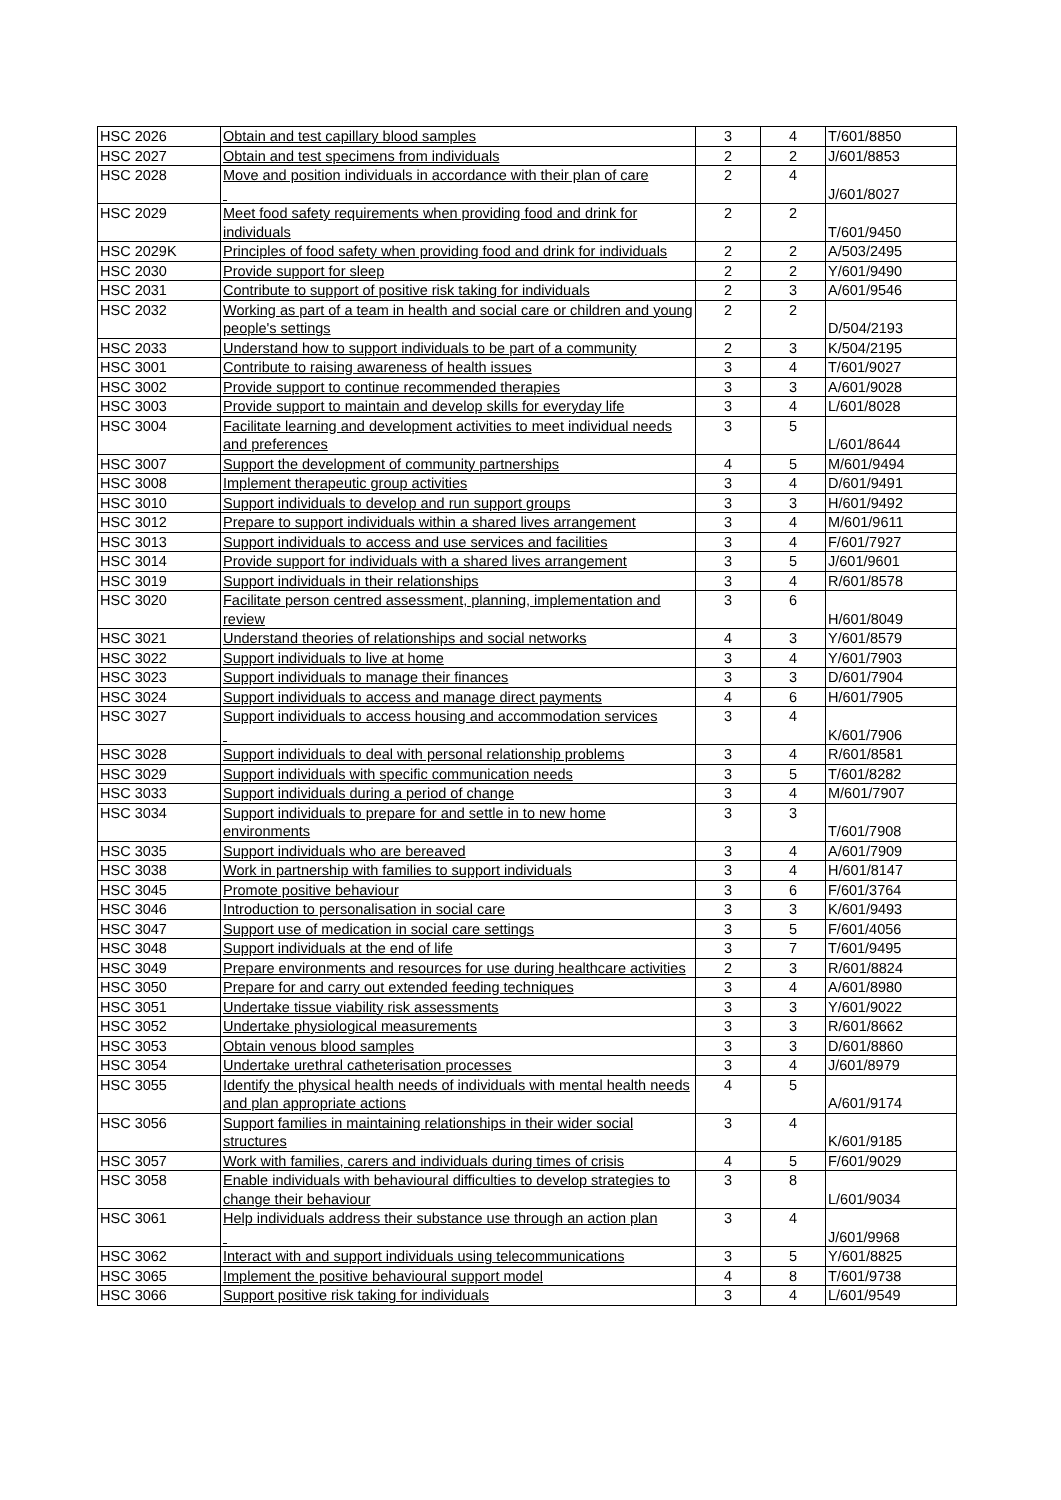| HSC 2026 | Obtain and test capillary blood samples | 3 | 4 | T/601/8850 |
| HSC 2027 | Obtain and test specimens from individuals | 2 | 2 | J/601/8853 |
| HSC 2028 | Move and position individuals in accordance with their plan of care | 2 | 4 | J/601/8027 |
| HSC 2029 | Meet food safety requirements when providing food and drink for individuals | 2 | 2 | T/601/9450 |
| HSC 2029K | Principles of food safety when providing food and drink for individuals | 2 | 2 | A/503/2495 |
| HSC 2030 | Provide support for sleep | 2 | 2 | Y/601/9490 |
| HSC 2031 | Contribute to support of positive risk taking for individuals | 2 | 3 | A/601/9546 |
| HSC 2032 | Working as part of a team in health and social care or children and young people's settings | 2 | 2 | D/504/2193 |
| HSC 2033 | Understand how to support individuals to be part of a community | 2 | 3 | K/504/2195 |
| HSC 3001 | Contribute to raising awareness of health issues | 3 | 4 | T/601/9027 |
| HSC 3002 | Provide support to continue recommended therapies | 3 | 3 | A/601/9028 |
| HSC 3003 | Provide support to maintain and develop skills for everyday life | 3 | 4 | L/601/8028 |
| HSC 3004 | Facilitate learning and development activities to meet individual needs and preferences | 3 | 5 | L/601/8644 |
| HSC 3007 | Support the development of community partnerships | 4 | 5 | M/601/9494 |
| HSC 3008 | Implement therapeutic group activities | 3 | 4 | D/601/9491 |
| HSC 3010 | Support individuals to develop and run support groups | 3 | 3 | H/601/9492 |
| HSC 3012 | Prepare to support individuals within a shared lives arrangement | 3 | 4 | M/601/9611 |
| HSC 3013 | Support individuals to access and use services and facilities | 3 | 4 | F/601/7927 |
| HSC 3014 | Provide support for individuals with a shared lives arrangement | 3 | 5 | J/601/9601 |
| HSC 3019 | Support individuals in their relationships | 3 | 4 | R/601/8578 |
| HSC 3020 | Facilitate person centred assessment, planning, implementation and review | 3 | 6 | H/601/8049 |
| HSC 3021 | Understand theories of relationships and social networks | 4 | 3 | Y/601/8579 |
| HSC 3022 | Support individuals to live at home | 3 | 4 | Y/601/7903 |
| HSC 3023 | Support individuals to manage their finances | 3 | 3 | D/601/7904 |
| HSC 3024 | Support individuals to access and manage direct payments | 4 | 6 | H/601/7905 |
| HSC 3027 | Support individuals to access housing and accommodation services | 3 | 4 | K/601/7906 |
| HSC 3028 | Support individuals to deal with personal relationship problems | 3 | 4 | R/601/8581 |
| HSC 3029 | Support individuals with specific communication needs | 3 | 5 | T/601/8282 |
| HSC 3033 | Support individuals during a period of change | 3 | 4 | M/601/7907 |
| HSC 3034 | Support individuals to prepare for and settle in to new home environments | 3 | 3 | T/601/7908 |
| HSC 3035 | Support individuals who are bereaved | 3 | 4 | A/601/7909 |
| HSC 3038 | Work in partnership with families to support individuals | 3 | 4 | H/601/8147 |
| HSC 3045 | Promote positive behaviour | 3 | 6 | F/601/3764 |
| HSC 3046 | Introduction to personalisation in social care | 3 | 3 | K/601/9493 |
| HSC 3047 | Support use of medication in social care settings | 3 | 5 | F/601/4056 |
| HSC 3048 | Support individuals at the end of life | 3 | 7 | T/601/9495 |
| HSC 3049 | Prepare environments and resources for use during healthcare activities | 2 | 3 | R/601/8824 |
| HSC 3050 | Prepare for and carry out extended feeding techniques | 3 | 4 | A/601/8980 |
| HSC 3051 | Undertake tissue viability risk assessments | 3 | 3 | Y/601/9022 |
| HSC 3052 | Undertake physiological measurements | 3 | 3 | R/601/8662 |
| HSC 3053 | Obtain venous blood samples | 3 | 3 | D/601/8860 |
| HSC 3054 | Undertake urethral catheterisation processes | 3 | 4 | J/601/8979 |
| HSC 3055 | Identify the physical health needs of individuals with mental health needs and plan appropriate actions | 4 | 5 | A/601/9174 |
| HSC 3056 | Support families in maintaining relationships in their wider social structures | 3 | 4 | K/601/9185 |
| HSC 3057 | Work with families, carers and individuals during times of crisis | 4 | 5 | F/601/9029 |
| HSC 3058 | Enable individuals with behavioural difficulties to develop strategies to change their behaviour | 3 | 8 | L/601/9034 |
| HSC 3061 | Help individuals address their substance use through an action plan | 3 | 4 | J/601/9968 |
| HSC 3062 | Interact with and support individuals using telecommunications | 3 | 5 | Y/601/8825 |
| HSC 3065 | Implement the positive behavioural support model | 4 | 8 | T/601/9738 |
| HSC 3066 | Support positive risk taking for individuals | 3 | 4 | L/601/9549 |